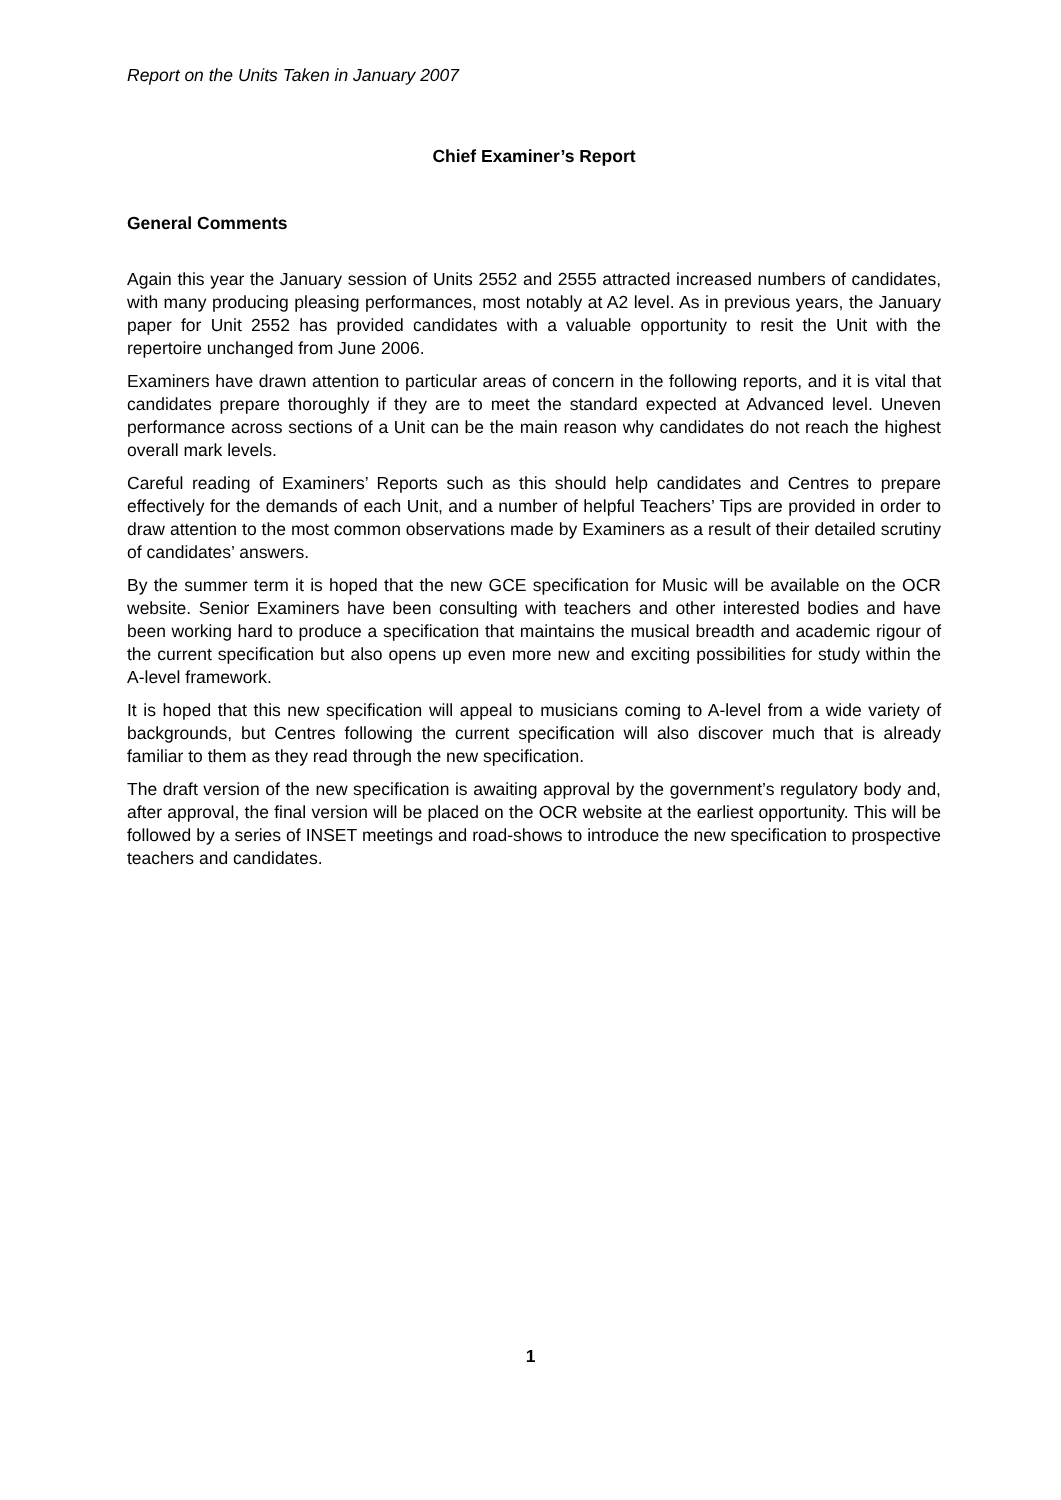Report on the Units Taken in January 2007
Chief Examiner’s Report
General Comments
Again this year the January session of Units 2552 and 2555 attracted increased numbers of candidates, with many producing pleasing performances, most notably at A2 level. As in previous years, the January paper for Unit 2552 has provided candidates with a valuable opportunity to resit the Unit with the repertoire unchanged from June 2006.
Examiners have drawn attention to particular areas of concern in the following reports, and it is vital that candidates prepare thoroughly if they are to meet the standard expected at Advanced level. Uneven performance across sections of a Unit can be the main reason why candidates do not reach the highest overall mark levels.
Careful reading of Examiners’ Reports such as this should help candidates and Centres to prepare effectively for the demands of each Unit, and a number of helpful Teachers’ Tips are provided in order to draw attention to the most common observations made by Examiners as a result of their detailed scrutiny of candidates’ answers.
By the summer term it is hoped that the new GCE specification for Music will be available on the OCR website. Senior Examiners have been consulting with teachers and other interested bodies and have been working hard to produce a specification that maintains the musical breadth and academic rigour of the current specification but also opens up even more new and exciting possibilities for study within the A-level framework.
It is hoped that this new specification will appeal to musicians coming to A-level from a wide variety of backgrounds, but Centres following the current specification will also discover much that is already familiar to them as they read through the new specification.
The draft version of the new specification is awaiting approval by the government’s regulatory body and, after approval, the final version will be placed on the OCR website at the earliest opportunity. This will be followed by a series of INSET meetings and road-shows to introduce the new specification to prospective teachers and candidates.
1